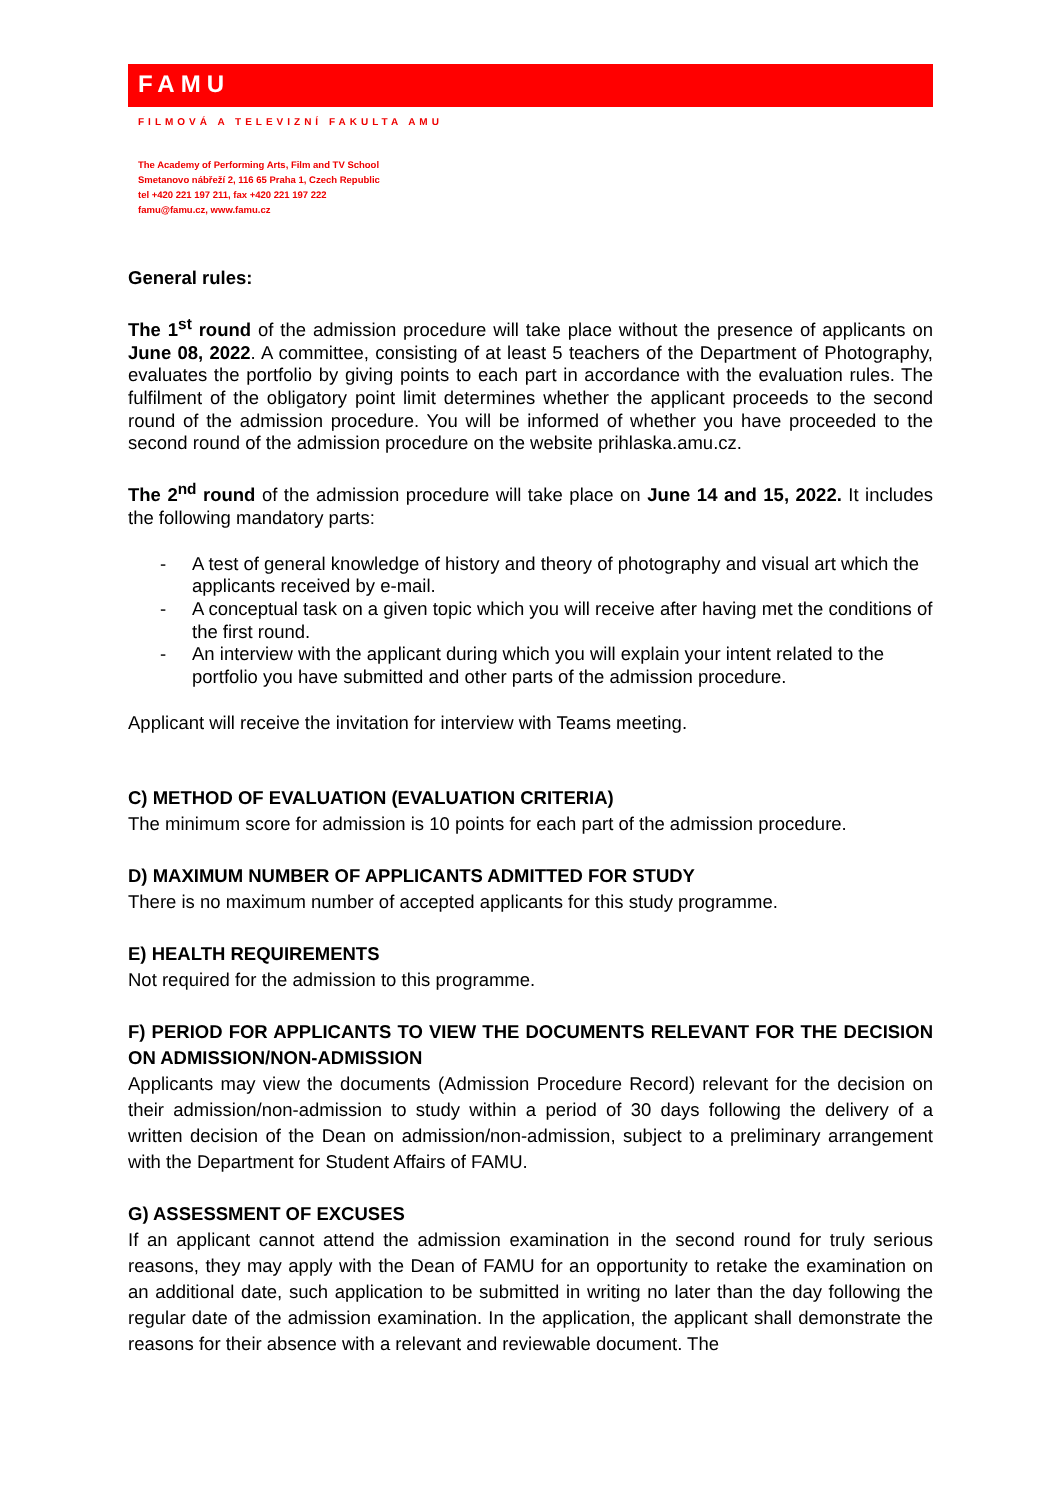FAMU
FILMOVÁ A TELEVIZNÍ FAKULTA AMU
The Academy of Performing Arts, Film and TV School
Smetanovo nábřeží 2, 116 65 Praha 1, Czech Republic
tel +420 221 197 211, fax +420 221 197 222
famu@famu.cz, www.famu.cz
General rules:
The 1<sup>st</sup> round of the admission procedure will take place without the presence of applicants on June 08, 2022. A committee, consisting of at least 5 teachers of the Department of Photography, evaluates the portfolio by giving points to each part in accordance with the evaluation rules. The fulfilment of the obligatory point limit determines whether the applicant proceeds to the second round of the admission procedure. You will be informed of whether you have proceeded to the second round of the admission procedure on the website prihlaska.amu.cz.
The 2<sup>nd</sup> round of the admission procedure will take place on June 14 and 15, 2022. It includes the following mandatory parts:
- A test of general knowledge of history and theory of photography and visual art which the applicants received by e-mail.
- A conceptual task on a given topic which you will receive after having met the conditions of the first round.
- An interview with the applicant during which you will explain your intent related to the portfolio you have submitted and other parts of the admission procedure.
Applicant will receive the invitation for interview with Teams meeting.
C) METHOD OF EVALUATION (EVALUATION CRITERIA)
The minimum score for admission is 10 points for each part of the admission procedure.
D) MAXIMUM NUMBER OF APPLICANTS ADMITTED FOR STUDY
There is no maximum number of accepted applicants for this study programme.
E) HEALTH REQUIREMENTS
Not required for the admission to this programme.
F) PERIOD FOR APPLICANTS TO VIEW THE DOCUMENTS RELEVANT FOR THE DECISION ON ADMISSION/NON-ADMISSION
Applicants may view the documents (Admission Procedure Record) relevant for the decision on their admission/non-admission to study within a period of 30 days following the delivery of a written decision of the Dean on admission/non-admission, subject to a preliminary arrangement with the Department for Student Affairs of FAMU.
G) ASSESSMENT OF EXCUSES
If an applicant cannot attend the admission examination in the second round for truly serious reasons, they may apply with the Dean of FAMU for an opportunity to retake the examination on an additional date, such application to be submitted in writing no later than the day following the regular date of the admission examination. In the application, the applicant shall demonstrate the reasons for their absence with a relevant and reviewable document. The